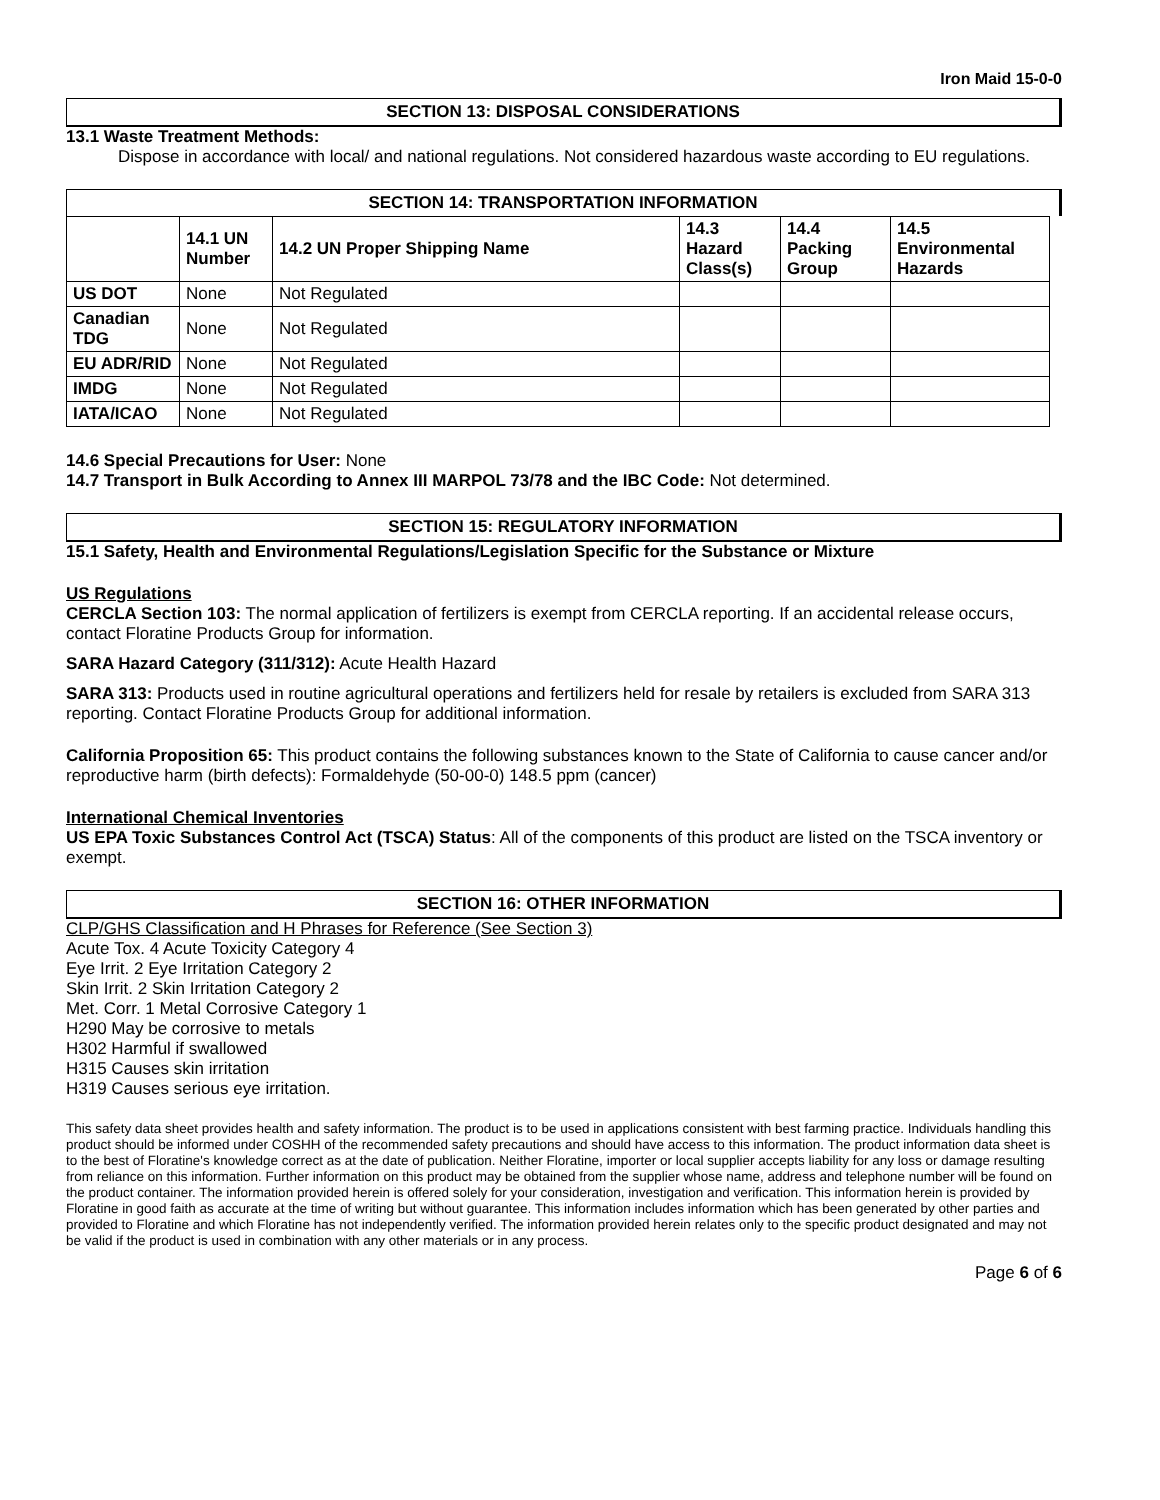Iron Maid 15-0-0
SECTION 13: DISPOSAL CONSIDERATIONS
13.1 Waste Treatment Methods:
Dispose in accordance with local/ and national regulations. Not considered hazardous waste according to EU regulations.
SECTION 14: TRANSPORTATION INFORMATION
| | 14.1 UN Number | 14.2 UN Proper Shipping Name | 14.3 Hazard Class(s) | 14.4 Packing Group | 14.5 Environmental Hazards |
| --- | --- | --- | --- | --- | --- |
| US DOT | None | Not Regulated | | | |
| Canadian TDG | None | Not Regulated | | | |
| EU ADR/RID | None | Not Regulated | | | |
| IMDG | None | Not Regulated | | | |
| IATA/ICAO | None | Not Regulated | | | |
14.6 Special Precautions for User: None
14.7 Transport in Bulk According to Annex III MARPOL 73/78 and the IBC Code: Not determined.
SECTION 15: REGULATORY INFORMATION
15.1 Safety, Health and Environmental Regulations/Legislation Specific for the Substance or Mixture
US Regulations
CERCLA Section 103: The normal application of fertilizers is exempt from CERCLA reporting. If an accidental release occurs, contact Floratine Products Group for information.
SARA Hazard Category (311/312): Acute Health Hazard
SARA 313: Products used in routine agricultural operations and fertilizers held for resale by retailers is excluded from SARA 313 reporting. Contact Floratine Products Group for additional information.
California Proposition 65: This product contains the following substances known to the State of California to cause cancer and/or reproductive harm (birth defects): Formaldehyde (50-00-0) 148.5 ppm (cancer)
International Chemical Inventories
US EPA Toxic Substances Control Act (TSCA) Status: All of the components of this product are listed on the TSCA inventory or exempt.
SECTION 16: OTHER INFORMATION
CLP/GHS Classification and H Phrases for Reference (See Section 3)
Acute Tox. 4 Acute Toxicity Category 4
Eye Irrit. 2 Eye Irritation Category 2
Skin Irrit. 2 Skin Irritation Category 2
Met. Corr. 1 Metal Corrosive Category 1
H290 May be corrosive to metals
H302 Harmful if swallowed
H315 Causes skin irritation
H319 Causes serious eye irritation.
This safety data sheet provides health and safety information. The product is to be used in applications consistent with best farming practice. Individuals handling this product should be informed under COSHH of the recommended safety precautions and should have access to this information. The product information data sheet is to the best of Floratine's knowledge correct as at the date of publication. Neither Floratine, importer or local supplier accepts liability for any loss or damage resulting from reliance on this information. Further information on this product may be obtained from the supplier whose name, address and telephone number will be found on the product container. The information provided herein is offered solely for your consideration, investigation and verification. This information herein is provided by Floratine in good faith as accurate at the time of writing but without guarantee. This information includes information which has been generated by other parties and provided to Floratine and which Floratine has not independently verified. The information provided herein relates only to the specific product designated and may not be valid if the product is used in combination with any other materials or in any process.
Page 6 of 6